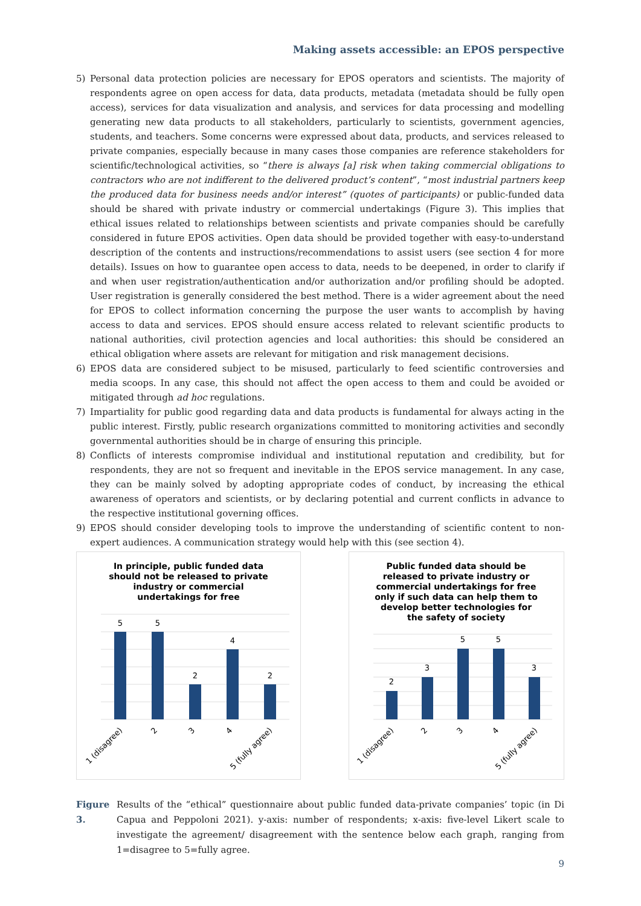Making assets accessible: an EPOS perspective
5) Personal data protection policies are necessary for EPOS operators and scientists. The majority of respondents agree on open access for data, data products, metadata (metadata should be fully open access), services for data visualization and analysis, and services for data processing and modelling generating new data products to all stakeholders, particularly to scientists, government agencies, students, and teachers. Some concerns were expressed about data, products, and services released to private companies, especially because in many cases those companies are reference stakeholders for scientific/technological activities, so “there is always [a] risk when taking commercial obligations to contractors who are not indifferent to the delivered product’s content”, “most industrial partners keep the produced data for business needs and/or interest” (quotes of participants) or public-funded data should be shared with private industry or commercial undertakings (Figure 3). This implies that ethical issues related to relationships between scientists and private companies should be carefully considered in future EPOS activities. Open data should be provided together with easy-to-understand description of the contents and instructions/recommendations to assist users (see section 4 for more details). Issues on how to guarantee open access to data, needs to be deepened, in order to clarify if and when user registration/authentication and/or authorization and/or profiling should be adopted. User registration is generally considered the best method. There is a wider agreement about the need for EPOS to collect information concerning the purpose the user wants to accomplish by having access to data and services. EPOS should ensure access related to relevant scientific products to national authorities, civil protection agencies and local authorities: this should be considered an ethical obligation where assets are relevant for mitigation and risk management decisions.
6) EPOS data are considered subject to be misused, particularly to feed scientific controversies and media scoops. In any case, this should not affect the open access to them and could be avoided or mitigated through ad hoc regulations.
7) Impartiality for public good regarding data and data products is fundamental for always acting in the public interest. Firstly, public research organizations committed to monitoring activities and secondly governmental authorities should be in charge of ensuring this principle.
8) Conflicts of interests compromise individual and institutional reputation and credibility, but for respondents, they are not so frequent and inevitable in the EPOS service management. In any case, they can be mainly solved by adopting appropriate codes of conduct, by increasing the ethical awareness of operators and scientists, or by declaring potential and current conflicts in advance to the respective institutional governing offices.
9) EPOS should consider developing tools to improve the understanding of scientific content to non-expert audiences. A communication strategy would help with this (see section 4).
In principle, public funded data should not be released to private industry or commercial undertakings for free
5
5
2
4
2
1 (disagree)
2
3
4
5 (fully agree)
Public funded data should be released to private industry or commercial undertakings for free only if such data can help them to develop better technologies for the safety of society
2
3
5
5
3
1 (disagree)
2
3
4
5 (fully agree)
Figure 3. Results of the “ethical” questionnaire about public funded data-private companies’ topic (in Di Capua and Peppoloni 2021). y-axis: number of respondents; x-axis: five-level Likert scale to investigate the agreement/ disagreement with the sentence below each graph, ranging from 1=disagree to 5=fully agree.
9